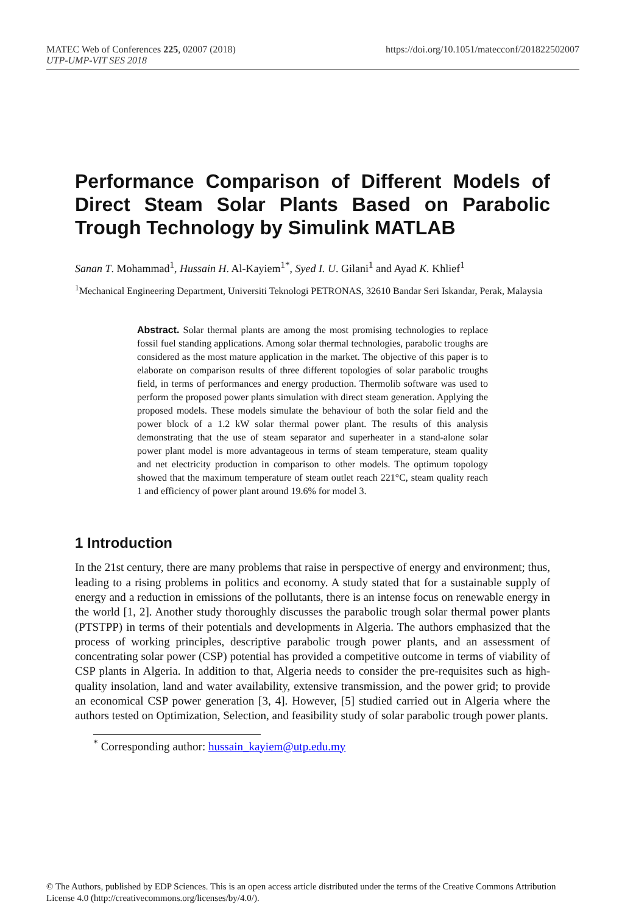https://doi.org/10.1051/matecconf/201822502007 MATEC Web of Conferences 225, 02007 (2018)
UTP-UMP-VIT SES 2018
Performance Comparison of Different Models of Direct Steam Solar Plants Based on Parabolic Trough Technology by Simulink MATLAB
Sanan T. Mohammad<sup>1</sup>, Hussain H. Al-Kayiem<sup>1*</sup>, Syed I. U. Gilani<sup>1</sup> and Ayad K. Khlief<sup>1</sup>
<sup>1</sup> Mechanical Engineering Department, Universiti Teknologi PETRONAS, 32610 Bandar Seri Iskandar, Perak, Malaysia
Abstract. Solar thermal plants are among the most promising technologies to replace fossil fuel standing applications. Among solar thermal technologies, parabolic troughs are considered as the most mature application in the market. The objective of this paper is to elaborate on comparison results of three different topologies of solar parabolic troughs field, in terms of performances and energy production. Thermolib software was used to perform the proposed power plants simulation with direct steam generation. Applying the proposed models. These models simulate the behaviour of both the solar field and the power block of a 1.2 kW solar thermal power plant. The results of this analysis demonstrating that the use of steam separator and superheater in a stand-alone solar power plant model is more advantageous in terms of steam temperature, steam quality and net electricity production in comparison to other models. The optimum topology showed that the maximum temperature of steam outlet reach 221°C, steam quality reach 1 and efficiency of power plant around 19.6% for model 3.
1 Introduction
In the 21st century, there are many problems that raise in perspective of energy and environment; thus, leading to a rising problems in politics and economy. A study stated that for a sustainable supply of energy and a reduction in emissions of the pollutants, there is an intense focus on renewable energy in the world [1, 2]. Another study thoroughly discusses the parabolic trough solar thermal power plants (PTSTPP) in terms of their potentials and developments in Algeria. The authors emphasized that the process of working principles, descriptive parabolic trough power plants, and an assessment of concentrating solar power (CSP) potential has provided a competitive outcome in terms of viability of CSP plants in Algeria. In addition to that, Algeria needs to consider the pre-requisites such as high-quality insolation, land and water availability, extensive transmission, and the power grid; to provide an economical CSP power generation [3, 4]. However, [5] studied carried out in Algeria where the authors tested on Optimization, Selection, and feasibility study of solar parabolic trough power plants.
<sup>*</sup> Corresponding author: hussain_kayiem@utp.edu.my
© The Authors, published by EDP Sciences. This is an open access article distributed under the terms of the Creative Commons Attribution License 4.0 (http://creativecommons.org/licenses/by/4.0/).